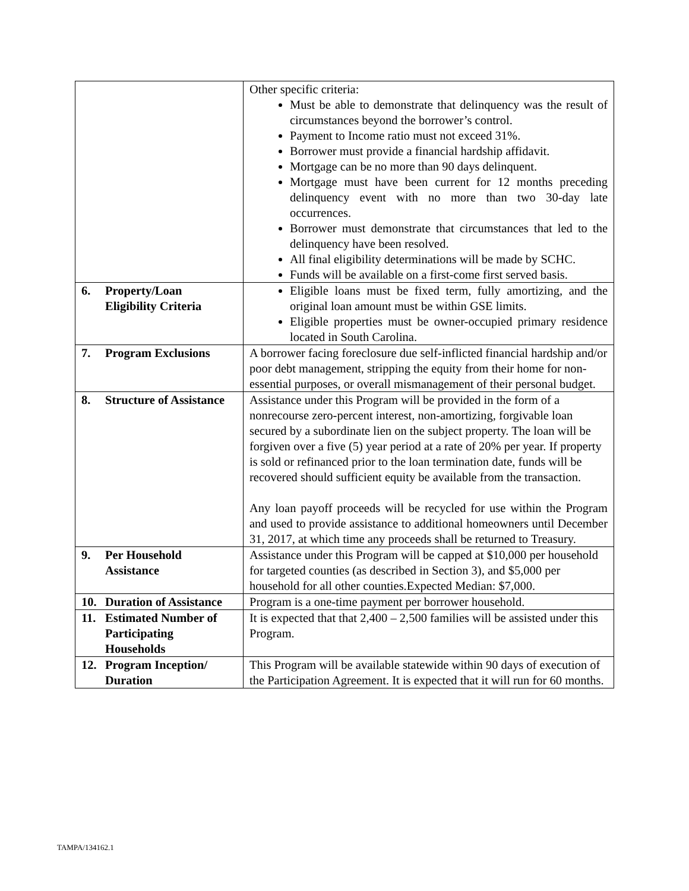| | Other specific criteria: Must be able to demonstrate that delinquency was the result of circumstances beyond the borrower’s control. Payment to Income ratio must not exceed 31%. Borrower must provide a financial hardship affidavit. Mortgage can be no more than 90 days delinquent. Mortgage must have been current for 12 months preceding delinquency event with no more than two 30-day late occurrences. Borrower must demonstrate that circumstances that led to the delinquency have been resolved. All final eligibility determinations will be made by SCHC. Funds will be available on a first-come first served basis. |
| 6. Property/Loan Eligibility Criteria | Eligible loans must be fixed term, fully amortizing, and the original loan amount must be within GSE limits. Eligible properties must be owner-occupied primary residence located in South Carolina. |
| 7. Program Exclusions | A borrower facing foreclosure due self-inflicted financial hardship and/or poor debt management, stripping the equity from their home for non-essential purposes, or overall mismanagement of their personal budget. |
| 8. Structure of Assistance | Assistance under this Program will be provided in the form of a nonrecourse zero-percent interest, non-amortizing, forgivable loan secured by a subordinate lien on the subject property. The loan will be forgiven over a five (5) year period at a rate of 20% per year. If property is sold or refinanced prior to the loan termination date, funds will be recovered should sufficient equity be available from the transaction. Any loan payoff proceeds will be recycled for use within the Program and used to provide assistance to additional homeowners until December 31, 2017, at which time any proceeds shall be returned to Treasury. |
| 9. Per Household Assistance | Assistance under this Program will be capped at $10,000 per household for targeted counties (as described in Section 3), and $5,000 per household for all other counties.Expected Median: $7,000. |
| 10. Duration of Assistance | Program is a one-time payment per borrower household. |
| 11. Estimated Number of Participating Households | It is expected that that 2,400 – 2,500 families will be assisted under this Program. |
| 12. Program Inception/ Duration | This Program will be available statewide within 90 days of execution of the Participation Agreement. It is expected that it will run for 60 months. |
TAMPA/134162.1